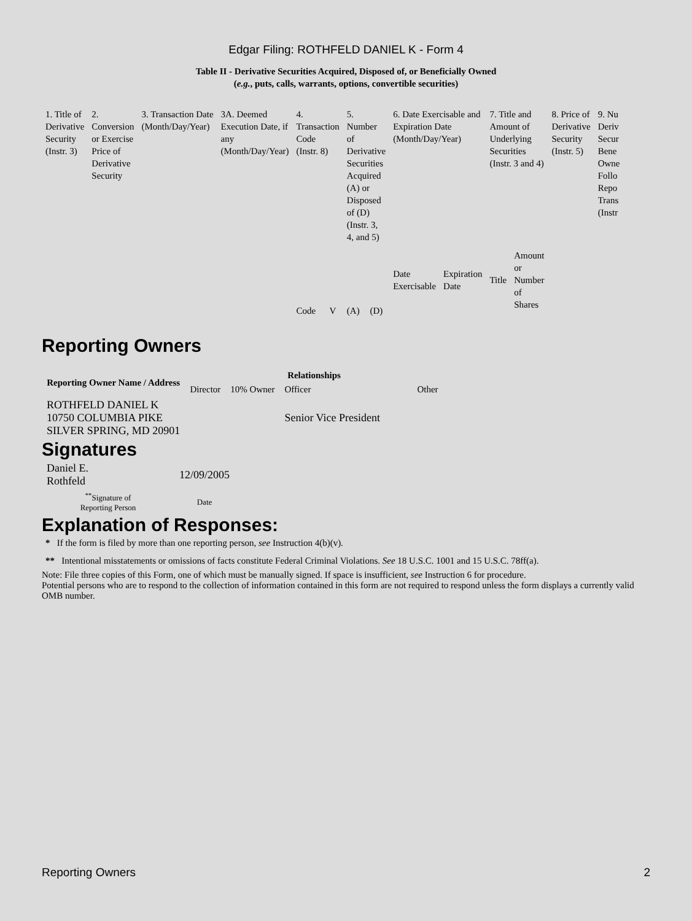Edgar Filing: ROTHFELD DANIEL K - Form 4
Table II - Derivative Securities Acquired, Disposed of, or Beneficially Owned
(e.g., puts, calls, warrants, options, convertible securities)
| 1. Title of Derivative Security (Instr. 3) | 2. Conversion or Exercise Price of Derivative Security | 3. Transaction Date (Month/Day/Year) | 3A. Deemed Execution Date, if any (Month/Day/Year) | 4. Transaction Code (Instr. 8) | | 5. Number of Derivative Securities Acquired (A) or Disposed of (D) (Instr. 3, 4, and 5) | | 6. Date Exercisable and Expiration Date (Month/Day/Year) | | 7. Title and Amount of Underlying Securities (Instr. 3 and 4) | | 8. Price of Derivative Security (Instr. 5) | 9. Nu Deriv Secur Bene Owne Follo Repo Trans (Instr |
| | | | | Code | V | (A) | (D) | Date Exercisable | Expiration Date | Title | Amount or Number of Shares | | |
Reporting Owners
| Reporting Owner Name / Address | Relationships | | | |
| --- | --- | --- | --- | --- |
| | Director | 10% Owner | Officer | Other |
| ROTHFELD DANIEL K 10750 COLUMBIA PIKE SILVER SPRING, MD 20901 | | | Senior Vice President | |
Signatures
| Daniel E. Rothfeld | 12/09/2005 |
| <sup>**</sup> Signature of Reporting Person | Date |
Explanation of Responses:
* If the form is filed by more than one reporting person, see Instruction 4(b)(v).
** Intentional misstatements or omissions of facts constitute Federal Criminal Violations. See 18 U.S.C. 1001 and 15 U.S.C. 78ff(a).
Note: File three copies of this Form, one of which must be manually signed. If space is insufficient, see Instruction 6 for procedure.
Potential persons who are to respond to the collection of information contained in this form are not required to respond unless the form displays a currently valid OMB number.
Reporting Owners 2